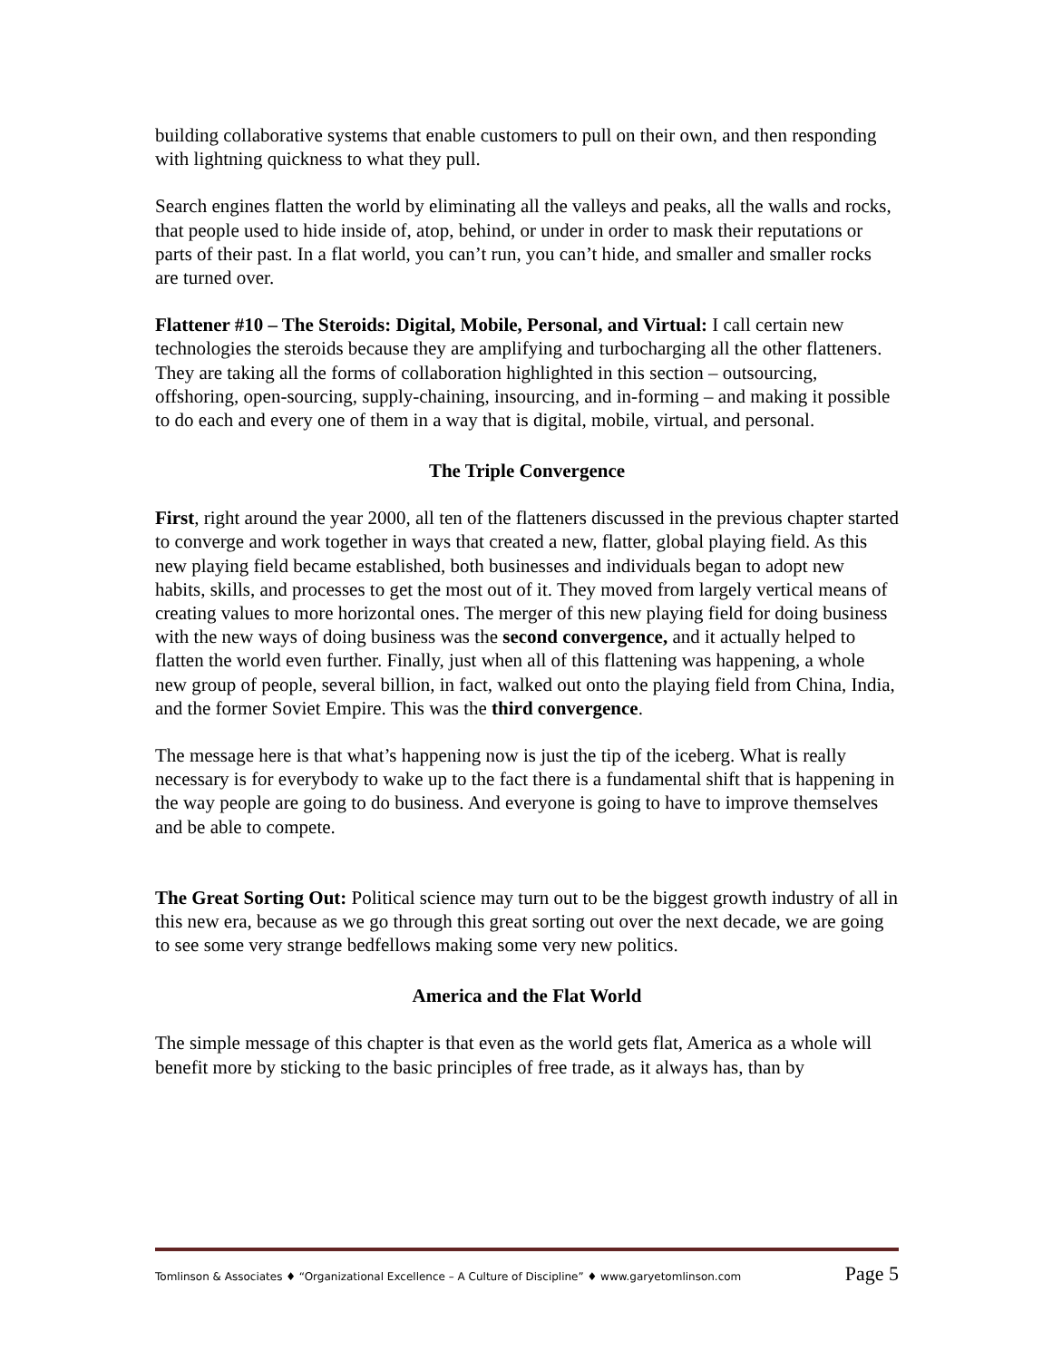building collaborative systems that enable customers to pull on their own, and then responding with lightning quickness to what they pull.
Search engines flatten the world by eliminating all the valleys and peaks, all the walls and rocks, that people used to hide inside of, atop, behind, or under in order to mask their reputations or parts of their past. In a flat world, you can’t run, you can’t hide, and smaller and smaller rocks are turned over.
Flattener #10 – The Steroids: Digital, Mobile, Personal, and Virtual: I call certain new technologies the steroids because they are amplifying and turbocharging all the other flatteners. They are taking all the forms of collaboration highlighted in this section – outsourcing, offshoring, open-sourcing, supply-chaining, insourcing, and in-forming – and making it possible to do each and every one of them in a way that is digital, mobile, virtual, and personal.
The Triple Convergence
First, right around the year 2000, all ten of the flatteners discussed in the previous chapter started to converge and work together in ways that created a new, flatter, global playing field. As this new playing field became established, both businesses and individuals began to adopt new habits, skills, and processes to get the most out of it. They moved from largely vertical means of creating values to more horizontal ones. The merger of this new playing field for doing business with the new ways of doing business was the second convergence, and it actually helped to flatten the world even further. Finally, just when all of this flattening was happening, a whole new group of people, several billion, in fact, walked out onto the playing field from China, India, and the former Soviet Empire. This was the third convergence.
The message here is that what’s happening now is just the tip of the iceberg. What is really necessary is for everybody to wake up to the fact there is a fundamental shift that is happening in the way people are going to do business. And everyone is going to have to improve themselves and be able to compete.
The Great Sorting Out: Political science may turn out to be the biggest growth industry of all in this new era, because as we go through this great sorting out over the next decade, we are going to see some very strange bedfellows making some very new politics.
America and the Flat World
The simple message of this chapter is that even as the world gets flat, America as a whole will benefit more by sticking to the basic principles of free trade, as it always has, than by
Tomlinson & Associates ♦ “Organizational Excellence – A Culture of Discipline” ♦ www.garyetomlinson.com Page 5